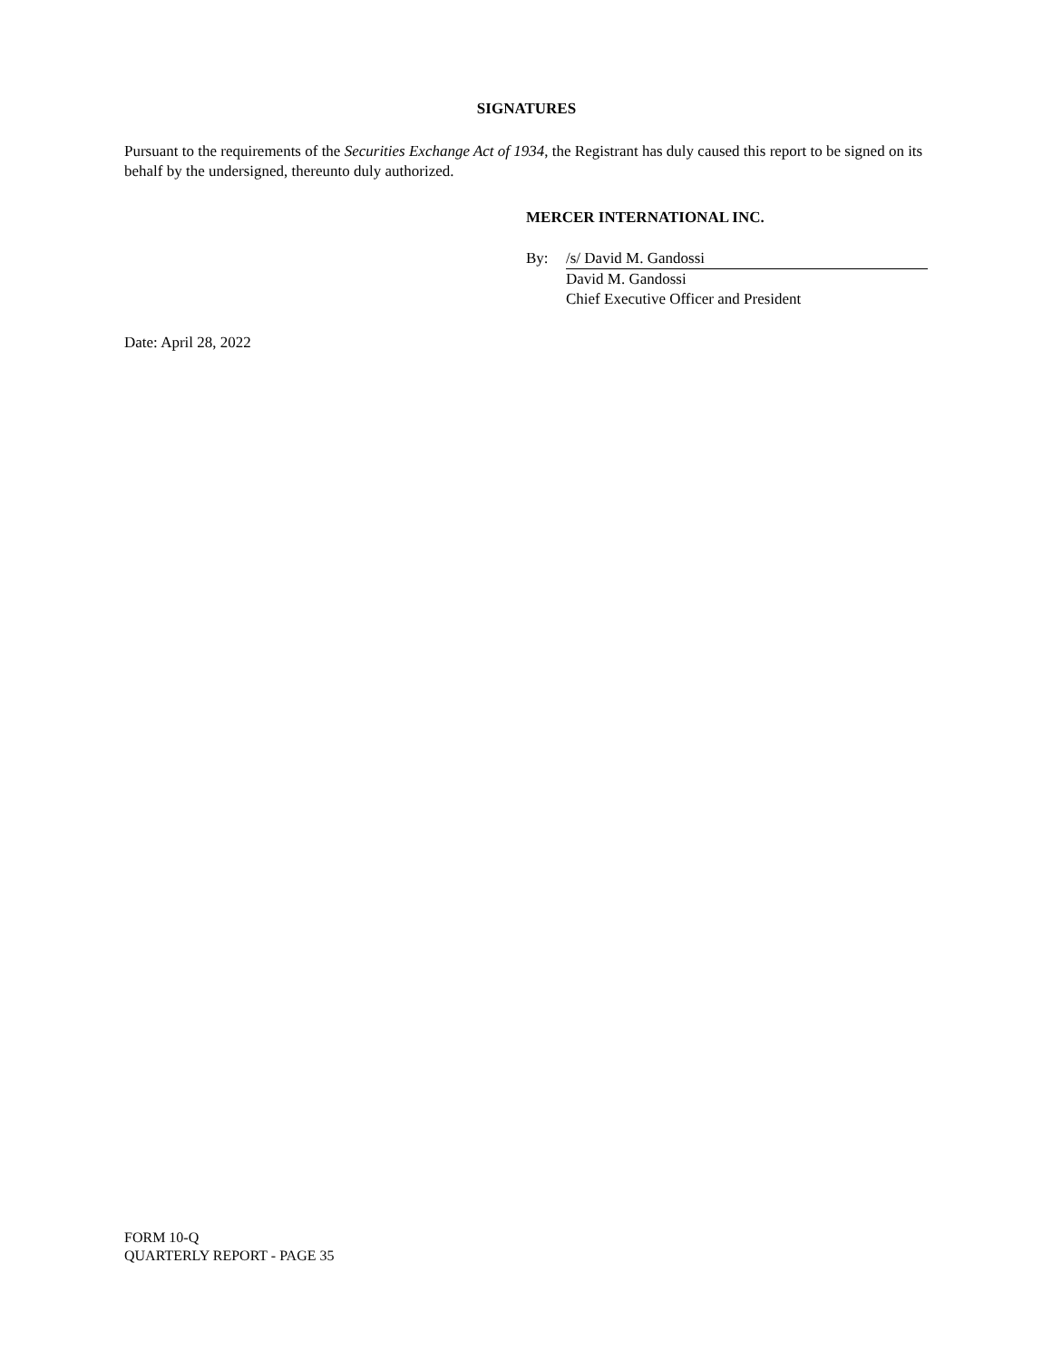SIGNATURES
Pursuant to the requirements of the Securities Exchange Act of 1934, the Registrant has duly caused this report to be signed on its behalf by the undersigned, thereunto duly authorized.
MERCER INTERNATIONAL INC.
By: /s/ David M. Gandossi
David M. Gandossi
Chief Executive Officer and President
Date: April 28, 2022
FORM 10-Q
QUARTERLY REPORT - PAGE 35